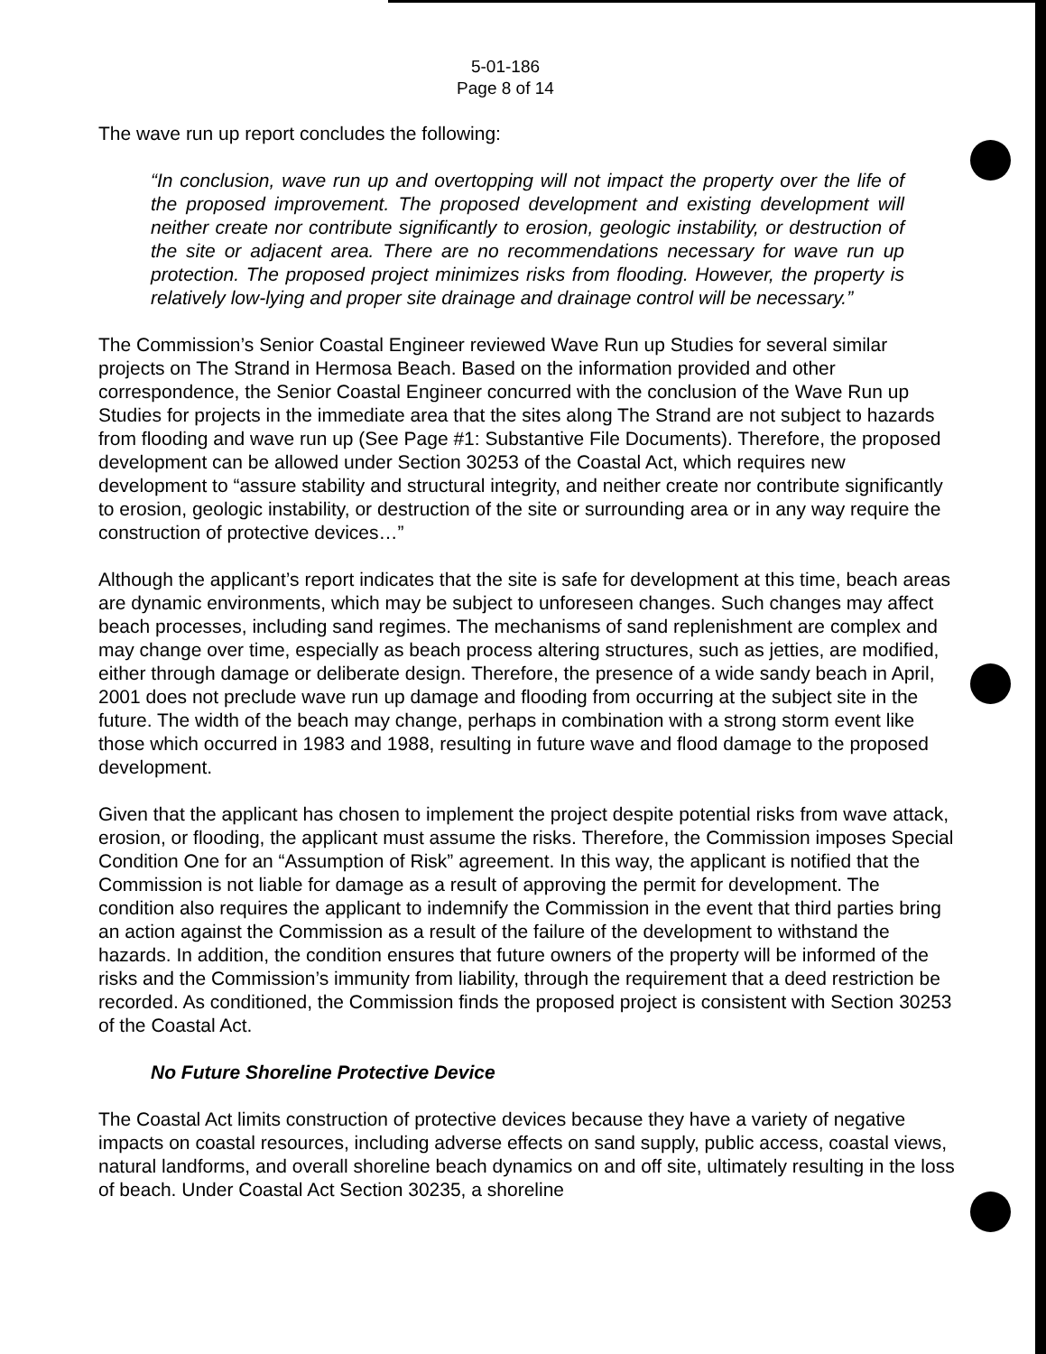5-01-186
Page 8 of 14
The wave run up report concludes the following:
“In conclusion, wave run up and overtopping will not impact the property over the life of the proposed improvement. The proposed development and existing development will neither create nor contribute significantly to erosion, geologic instability, or destruction of the site or adjacent area. There are no recommendations necessary for wave run up protection. The proposed project minimizes risks from flooding. However, the property is relatively low-lying and proper site drainage and drainage control will be necessary.”
The Commission’s Senior Coastal Engineer reviewed Wave Run up Studies for several similar projects on The Strand in Hermosa Beach. Based on the information provided and other correspondence, the Senior Coastal Engineer concurred with the conclusion of the Wave Run up Studies for projects in the immediate area that the sites along The Strand are not subject to hazards from flooding and wave run up (See Page #1: Substantive File Documents). Therefore, the proposed development can be allowed under Section 30253 of the Coastal Act, which requires new development to “assure stability and structural integrity, and neither create nor contribute significantly to erosion, geologic instability, or destruction of the site or surrounding area or in any way require the construction of protective devices…”
Although the applicant’s report indicates that the site is safe for development at this time, beach areas are dynamic environments, which may be subject to unforeseen changes. Such changes may affect beach processes, including sand regimes. The mechanisms of sand replenishment are complex and may change over time, especially as beach process altering structures, such as jetties, are modified, either through damage or deliberate design. Therefore, the presence of a wide sandy beach in April, 2001 does not preclude wave run up damage and flooding from occurring at the subject site in the future. The width of the beach may change, perhaps in combination with a strong storm event like those which occurred in 1983 and 1988, resulting in future wave and flood damage to the proposed development.
Given that the applicant has chosen to implement the project despite potential risks from wave attack, erosion, or flooding, the applicant must assume the risks. Therefore, the Commission imposes Special Condition One for an “Assumption of Risk” agreement. In this way, the applicant is notified that the Commission is not liable for damage as a result of approving the permit for development. The condition also requires the applicant to indemnify the Commission in the event that third parties bring an action against the Commission as a result of the failure of the development to withstand the hazards. In addition, the condition ensures that future owners of the property will be informed of the risks and the Commission’s immunity from liability, through the requirement that a deed restriction be recorded. As conditioned, the Commission finds the proposed project is consistent with Section 30253 of the Coastal Act.
No Future Shoreline Protective Device
The Coastal Act limits construction of protective devices because they have a variety of negative impacts on coastal resources, including adverse effects on sand supply, public access, coastal views, natural landforms, and overall shoreline beach dynamics on and off site, ultimately resulting in the loss of beach. Under Coastal Act Section 30235, a shoreline